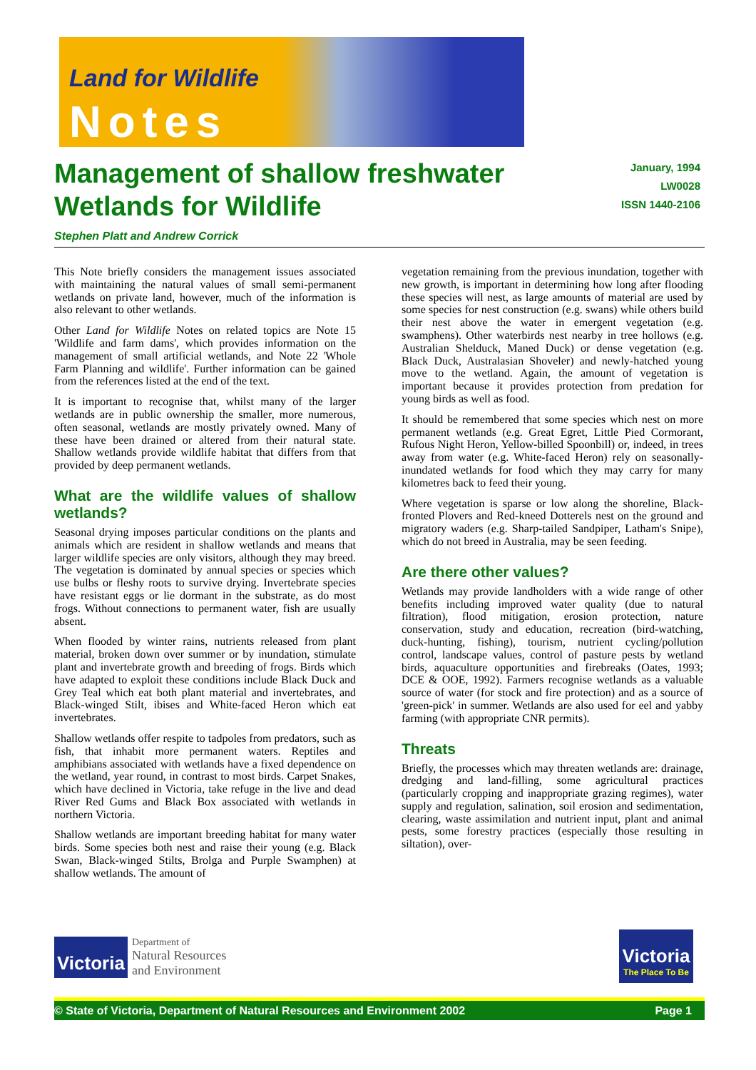Land for Wildlife
Notes
Management of shallow freshwater Wetlands for Wildlife
January, 1994
LW0028
ISSN 1440-2106
Stephen Platt and Andrew Corrick
This Note briefly considers the management issues associated with maintaining the natural values of small semi-permanent wetlands on private land, however, much of the information is also relevant to other wetlands.
Other Land for Wildlife Notes on related topics are Note 15 'Wildlife and farm dams', which provides information on the management of small artificial wetlands, and Note 22 'Whole Farm Planning and wildlife'. Further information can be gained from the references listed at the end of the text.
It is important to recognise that, whilst many of the larger wetlands are in public ownership the smaller, more numerous, often seasonal, wetlands are mostly privately owned. Many of these have been drained or altered from their natural state. Shallow wetlands provide wildlife habitat that differs from that provided by deep permanent wetlands.
What are the wildlife values of shallow wetlands?
Seasonal drying imposes particular conditions on the plants and animals which are resident in shallow wetlands and means that larger wildlife species are only visitors, although they may breed. The vegetation is dominated by annual species or species which use bulbs or fleshy roots to survive drying. Invertebrate species have resistant eggs or lie dormant in the substrate, as do most frogs. Without connections to permanent water, fish are usually absent.
When flooded by winter rains, nutrients released from plant material, broken down over summer or by inundation, stimulate plant and invertebrate growth and breeding of frogs. Birds which have adapted to exploit these conditions include Black Duck and Grey Teal which eat both plant material and invertebrates, and Black-winged Stilt, ibises and White-faced Heron which eat invertebrates.
Shallow wetlands offer respite to tadpoles from predators, such as fish, that inhabit more permanent waters. Reptiles and amphibians associated with wetlands have a fixed dependence on the wetland, year round, in contrast to most birds. Carpet Snakes, which have declined in Victoria, take refuge in the live and dead River Red Gums and Black Box associated with wetlands in northern Victoria.
Shallow wetlands are important breeding habitat for many water birds. Some species both nest and raise their young (e.g. Black Swan, Black-winged Stilts, Brolga and Purple Swamphen) at shallow wetlands. The amount of
vegetation remaining from the previous inundation, together with new growth, is important in determining how long after flooding these species will nest, as large amounts of material are used by some species for nest construction (e.g. swans) while others build their nest above the water in emergent vegetation (e.g. swamphens). Other waterbirds nest nearby in tree hollows (e.g. Australian Shelduck, Maned Duck) or dense vegetation (e.g. Black Duck, Australasian Shoveler) and newly-hatched young move to the wetland. Again, the amount of vegetation is important because it provides protection from predation for young birds as well as food.
It should be remembered that some species which nest on more permanent wetlands (e.g. Great Egret, Little Pied Cormorant, Rufous Night Heron, Yellow-billed Spoonbill) or, indeed, in trees away from water (e.g. White-faced Heron) rely on seasonally-inundated wetlands for food which they may carry for many kilometres back to feed their young.
Where vegetation is sparse or low along the shoreline, Black-fronted Plovers and Red-kneed Dotterels nest on the ground and migratory waders (e.g. Sharp-tailed Sandpiper, Latham's Snipe), which do not breed in Australia, may be seen feeding.
Are there other values?
Wetlands may provide landholders with a wide range of other benefits including improved water quality (due to natural filtration), flood mitigation, erosion protection, nature conservation, study and education, recreation (bird-watching, duck-hunting, fishing), tourism, nutrient cycling/pollution control, landscape values, control of pasture pests by wetland birds, aquaculture opportunities and firebreaks (Oates, 1993; DCE & OOE, 1992). Farmers recognise wetlands as a valuable source of water (for stock and fire protection) and as a source of 'green-pick' in summer. Wetlands are also used for eel and yabby farming (with appropriate CNR permits).
Threats
Briefly, the processes which may threaten wetlands are: drainage, dredging and land-filling, some agricultural practices (particularly cropping and inappropriate grazing regimes), water supply and regulation, salination, soil erosion and sedimentation, clearing, waste assimilation and nutrient input, plant and animal pests, some forestry practices (especially those resulting in siltation), over-
Victoria
Department of
Natural Resources
and Environment
Victoria
The Place To Be
© State of Victoria, Department of Natural Resources and Environment 2002 Page 1